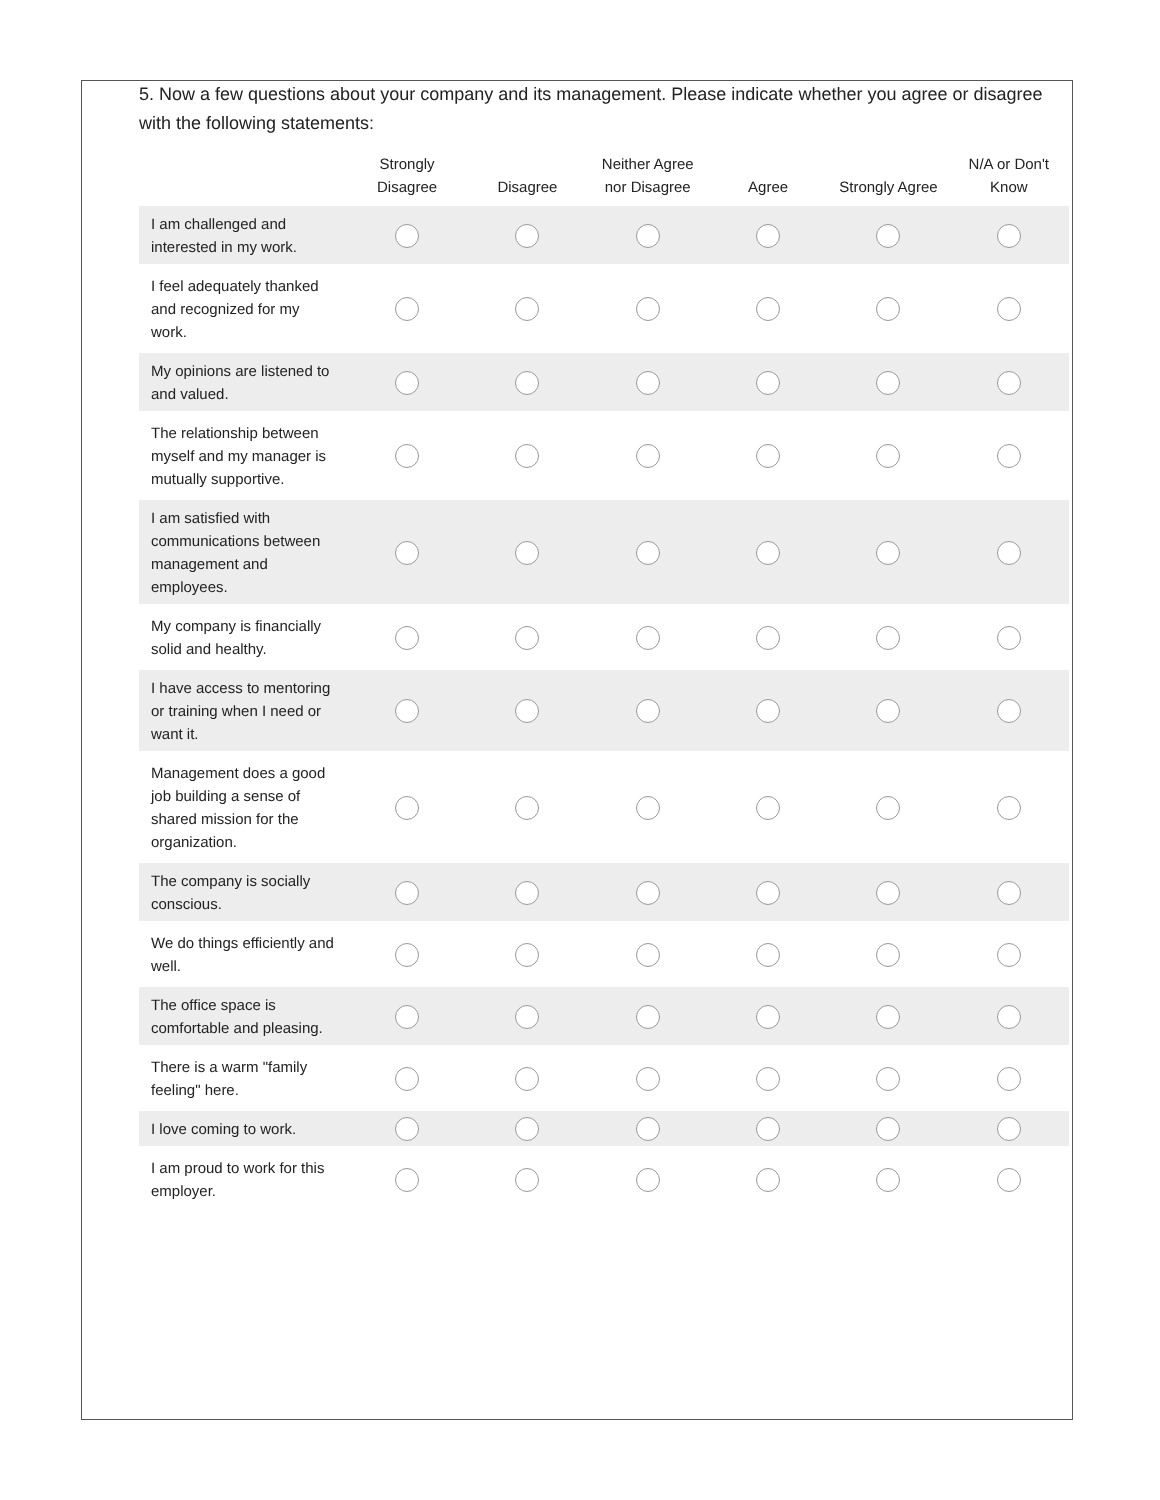5. Now a few questions about your company and its management. Please indicate whether you agree or disagree with the following statements:
| | Strongly Disagree | Disagree | Neither Agree nor Disagree | Agree | Strongly Agree | N/A or Don't Know |
| --- | --- | --- | --- | --- | --- | --- |
| I am challenged and interested in my work. | | | | | | |
| I feel adequately thanked and recognized for my work. | | | | | | |
| My opinions are listened to and valued. | | | | | | |
| The relationship between myself and my manager is mutually supportive. | | | | | | |
| I am satisfied with communications between management and employees. | | | | | | |
| My company is financially solid and healthy. | | | | | | |
| I have access to mentoring or training when I need or want it. | | | | | | |
| Management does a good job building a sense of shared mission for the organization. | | | | | | |
| The company is socially conscious. | | | | | | |
| We do things efficiently and well. | | | | | | |
| The office space is comfortable and pleasing. | | | | | | |
| There is a warm "family feeling" here. | | | | | | |
| I love coming to work. | | | | | | |
| I am proud to work for this employer. | | | | | | |